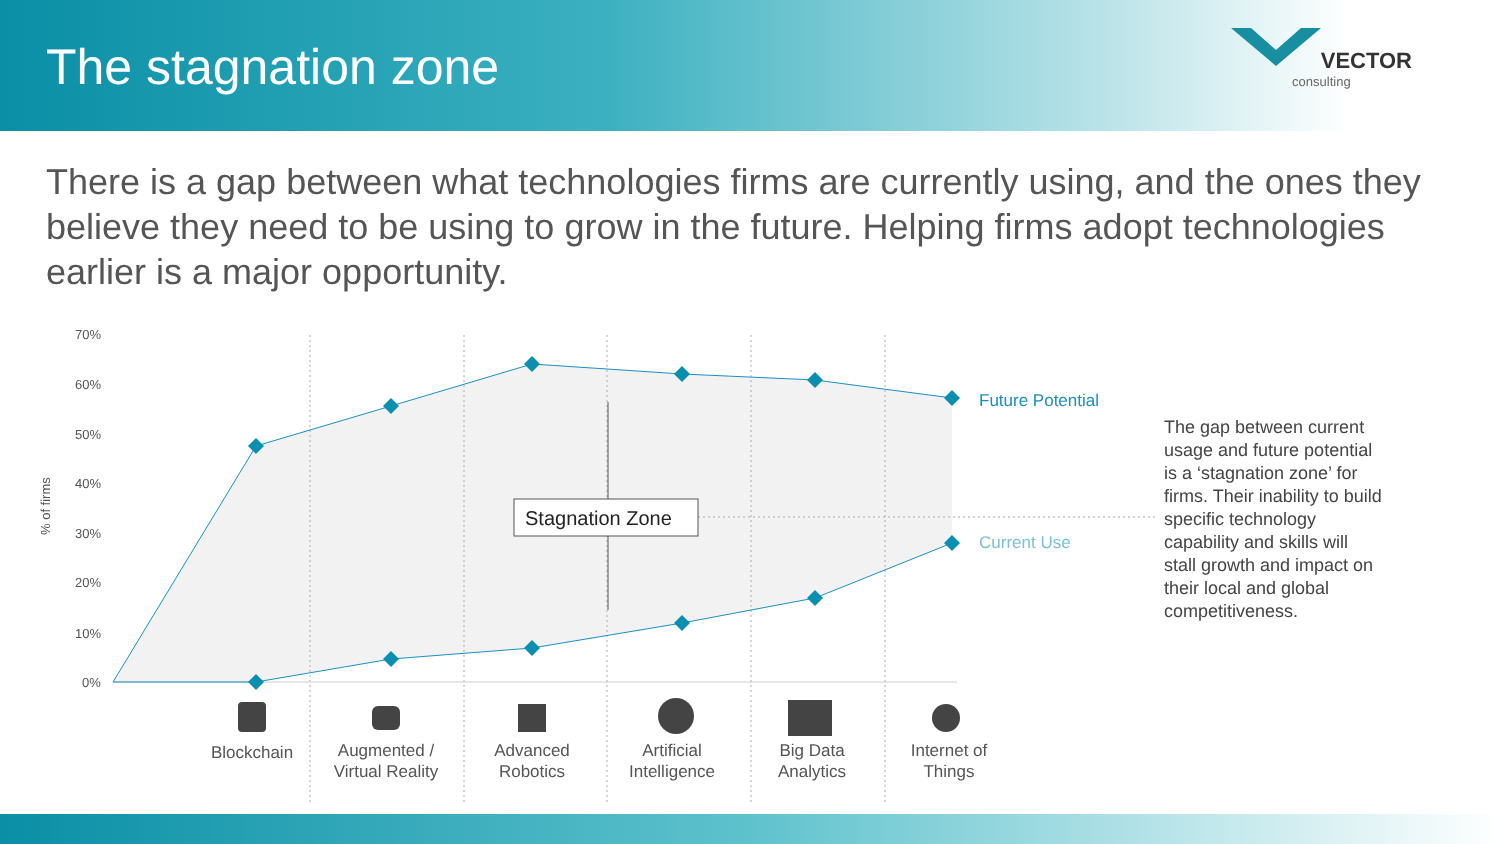The stagnation zone
VECTOR
consulting
There is a gap between what technologies firms are currently using, and the ones they believe they need to be using to grow in the future. Helping firms adopt technologies earlier is a major opportunity.
Stagnation Zone
70%
60%
50%
40%
30%
20%
10%
0%
% of firms
Future Potential
Current Use
Blockchain
Augmented /
Virtual Reality
Advanced
Robotics
Artificial
Intelligence
Big Data
Analytics
Internet of
Things
The gap between current usage and future potential is a ‘stagnation zone’ for firms. Their inability to build specific technology capability and skills will stall growth and impact on their local and global competitiveness.